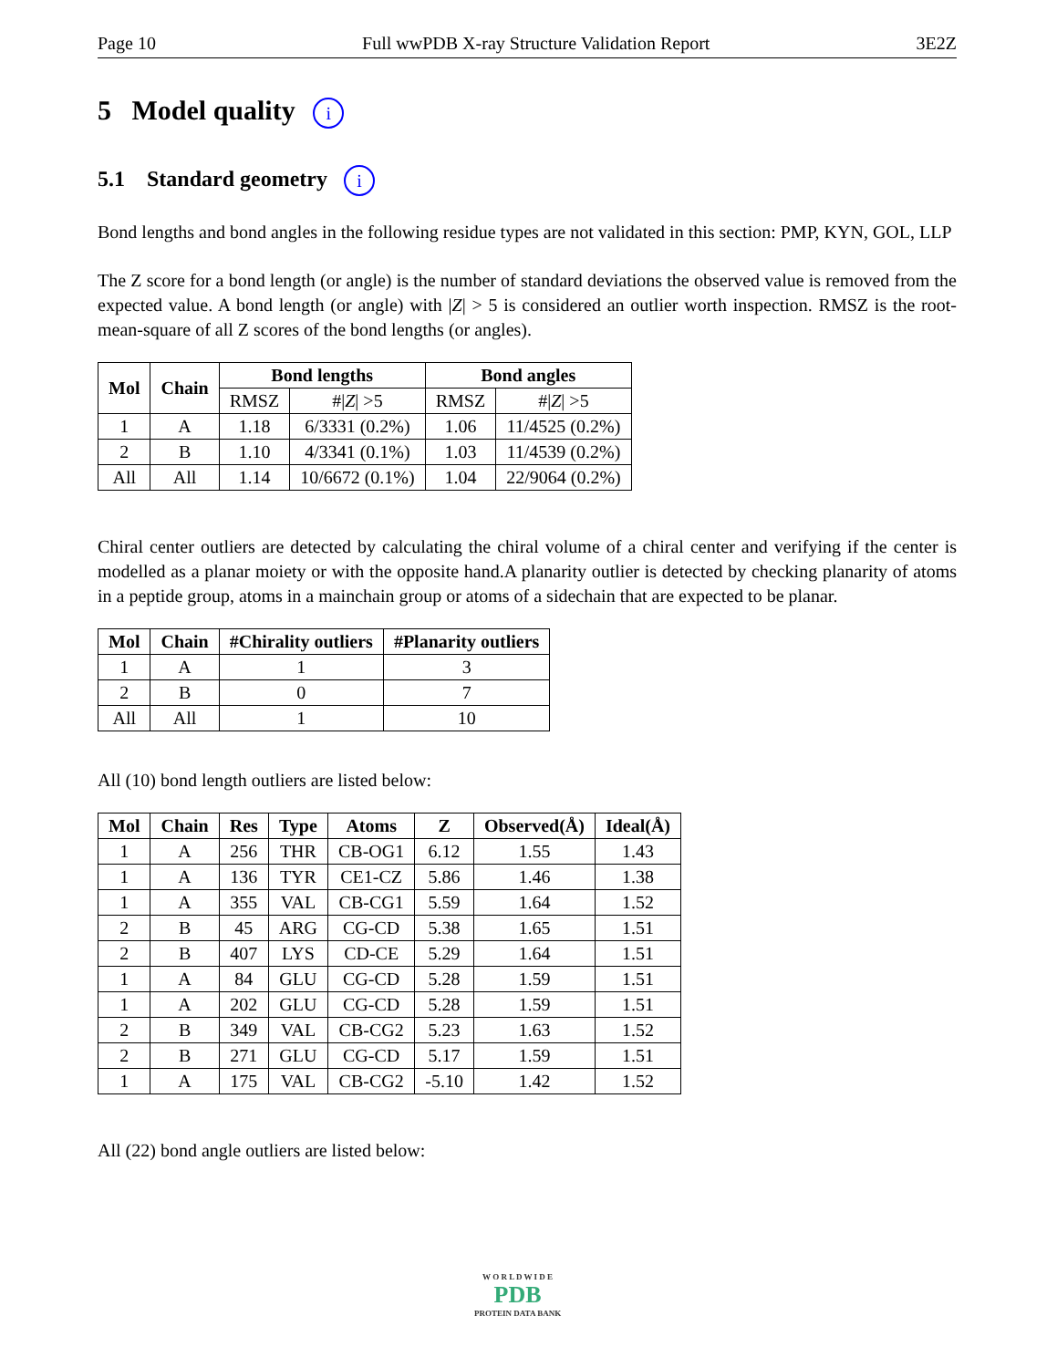Page 10 Full wwPDB X-ray Structure Validation Report 3E2Z
5 Model quality i
5.1 Standard geometry i
Bond lengths and bond angles in the following residue types are not validated in this section: PMP, KYN, GOL, LLP
The Z score for a bond length (or angle) is the number of standard deviations the observed value is removed from the expected value. A bond length (or angle) with |Z| > 5 is considered an outlier worth inspection. RMSZ is the root-mean-square of all Z scores of the bond lengths (or angles).
| Mol | Chain | Bond lengths | | Bond angles | |
| --- | --- | --- | --- | --- | --- |
| | | RMSZ | #/ Z / >5 | RMSZ | #/ Z / >5 |
| 1 | A | 1.18 | 6/3331 (0.2%) | 1.06 | 11/4525 (0.2%) |
| 2 | B | 1.10 | 4/3341 (0.1%) | 1.03 | 11/4539 (0.2%) |
| All | All | 1.14 | 10/6672 (0.1%) | 1.04 | 22/9064 (0.2%) |
Chiral center outliers are detected by calculating the chiral volume of a chiral center and verifying if the center is modelled as a planar moiety or with the opposite hand.A planarity outlier is detected by checking planarity of atoms in a peptide group, atoms in a mainchain group or atoms of a sidechain that are expected to be planar.
| Mol | Chain | #Chirality outliers | #Planarity outliers |
| --- | --- | --- | --- |
| 1 | A | 1 | 3 |
| 2 | B | 0 | 7 |
| All | All | 1 | 10 |
All (10) bond length outliers are listed below:
| Mol | Chain | Res | Type | Atoms | Z | Observed(Å) | Ideal(Å) |
| --- | --- | --- | --- | --- | --- | --- | --- |
| 1 | A | 256 | THR | CB-OG1 | 6.12 | 1.55 | 1.43 |
| 1 | A | 136 | TYR | CE1-CZ | 5.86 | 1.46 | 1.38 |
| 1 | A | 355 | VAL | CB-CG1 | 5.59 | 1.64 | 1.52 |
| 2 | B | 45 | ARG | CG-CD | 5.38 | 1.65 | 1.51 |
| 2 | B | 407 | LYS | CD-CE | 5.29 | 1.64 | 1.51 |
| 1 | A | 84 | GLU | CG-CD | 5.28 | 1.59 | 1.51 |
| 1 | A | 202 | GLU | CG-CD | 5.28 | 1.59 | 1.51 |
| 2 | B | 349 | VAL | CB-CG2 | 5.23 | 1.63 | 1.52 |
| 2 | B | 271 | GLU | CG-CD | 5.17 | 1.59 | 1.51 |
| 1 | A | 175 | VAL | CB-CG2 | -5.10 | 1.42 | 1.52 |
All (22) bond angle outliers are listed below:
W O R L D W I D E
PDB
PROTEIN DATA BANK